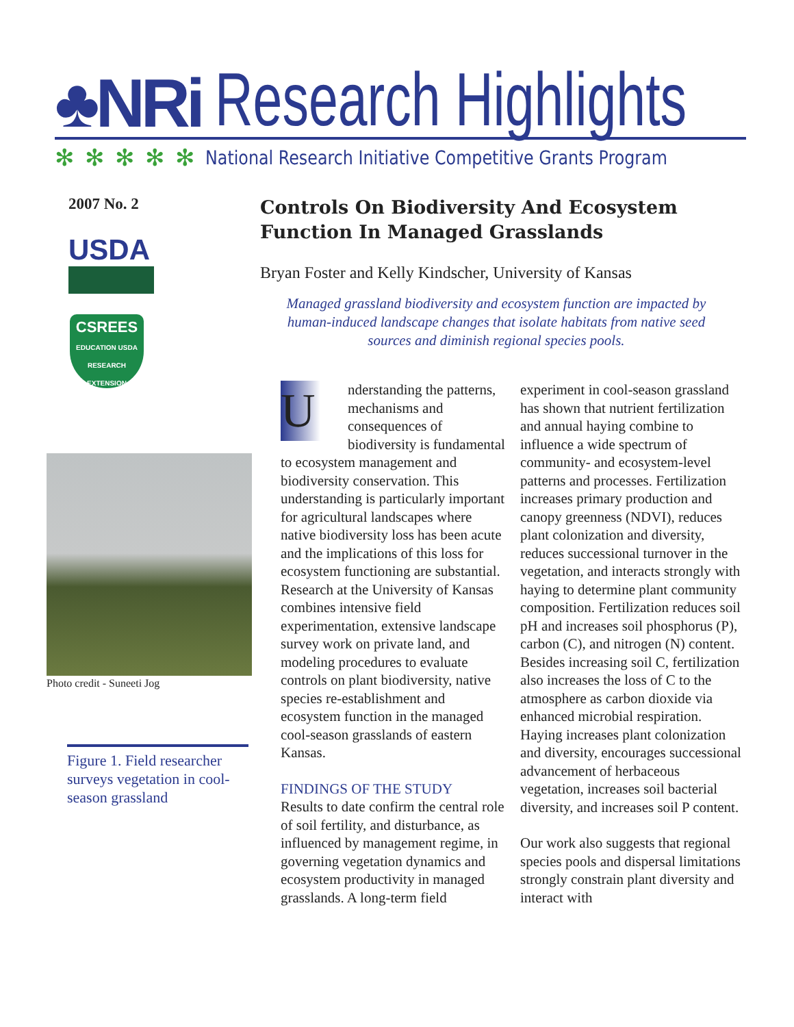♣NRi Research Highlights
✻✻✻✻✻ National Research Initiative Competitive Grants Program
2007 No. 2
USDA
CSREES
EDUCATION USDA RESEARCH EXTENSION
Photo credit - Suneeti Jog
Figure 1. Field researcher surveys vegetation in cool-season grassland
Controls On Biodiversity And Ecosystem Function In Managed Grasslands
Bryan Foster and Kelly Kindscher, University of Kansas
Managed grassland biodiversity and ecosystem function are impacted by human-induced landscape changes that isolate habitats from native seed sources and diminish regional species pools.
Understanding the patterns, mechanisms and consequences of biodiversity is fundamental to ecosystem management and biodiversity conservation. This understanding is particularly important for agricultural landscapes where native biodiversity loss has been acute and the implications of this loss for ecosystem functioning are substantial. Research at the University of Kansas combines intensive field experimentation, extensive landscape survey work on private land, and modeling procedures to evaluate controls on plant biodiversity, native species re-establishment and ecosystem function in the managed cool-season grasslands of eastern Kansas.
FINDINGS OF THE STUDY
Results to date confirm the central role of soil fertility, and disturbance, as influenced by management regime, in governing vegetation dynamics and ecosystem productivity in managed grasslands. A long-term field experiment in cool-season grassland has shown that nutrient fertilization and annual haying combine to influence a wide spectrum of community- and ecosystem-level patterns and processes. Fertilization increases primary production and canopy greenness (NDVI), reduces plant colonization and diversity, reduces successional turnover in the vegetation, and interacts strongly with haying to determine plant community composition. Fertilization reduces soil pH and increases soil phosphorus (P), carbon (C), and nitrogen (N) content. Besides increasing soil C, fertilization also increases the loss of C to the atmosphere as carbon dioxide via enhanced microbial respiration. Haying increases plant colonization and diversity, encourages successional advancement of herbaceous vegetation, increases soil bacterial diversity, and increases soil P content.
Our work also suggests that regional species pools and dispersal limitations strongly constrain plant diversity and interact with